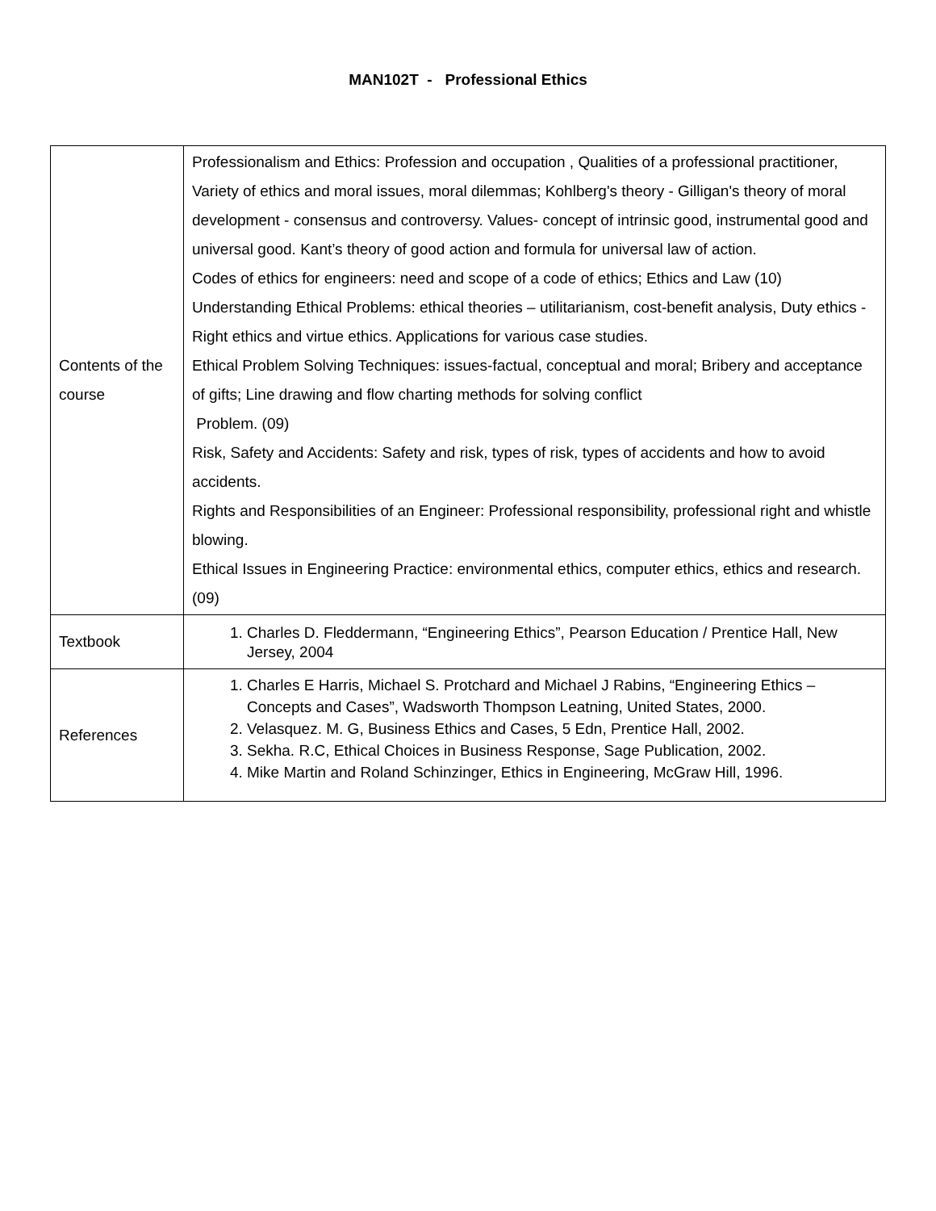MAN102T - Professional Ethics
| Contents of the course | Professionalism and Ethics: Profession and occupation , Qualities of a professional practitioner, Variety of ethics and moral issues, moral dilemmas; Kohlberg's theory - Gilligan's theory of moral development - consensus and controversy. Values- concept of intrinsic good, instrumental good and universal good. Kant’s theory of good action and formula for universal law of action. Codes of ethics for engineers: need and scope of a code of ethics; Ethics and Law (10) Understanding Ethical Problems: ethical theories – utilitarianism, cost-benefit analysis, Duty ethics - Right ethics and virtue ethics. Applications for various case studies. Ethical Problem Solving Techniques: issues-factual, conceptual and moral; Bribery and acceptance of gifts; Line drawing and flow charting methods for solving conflict Problem. (09) Risk, Safety and Accidents: Safety and risk, types of risk, types of accidents and how to avoid accidents. Rights and Responsibilities of an Engineer: Professional responsibility, professional right and whistle blowing. Ethical Issues in Engineering Practice: environmental ethics, computer ethics, ethics and research. (09) |
| Textbook | 1. Charles D. Fleddermann, “Engineering Ethics”, Pearson Education / Prentice Hall, New Jersey, 2004 |
| References | 1. Charles E Harris, Michael S. Protchard and Michael J Rabins, “Engineering Ethics – Concepts and Cases”, Wadsworth Thompson Leatning, United States, 2000. 2. Velasquez. M. G, Business Ethics and Cases, 5 Edn, Prentice Hall, 2002. 3. Sekha. R.C, Ethical Choices in Business Response, Sage Publication, 2002. 4. Mike Martin and Roland Schinzinger, Ethics in Engineering, McGraw Hill, 1996. |